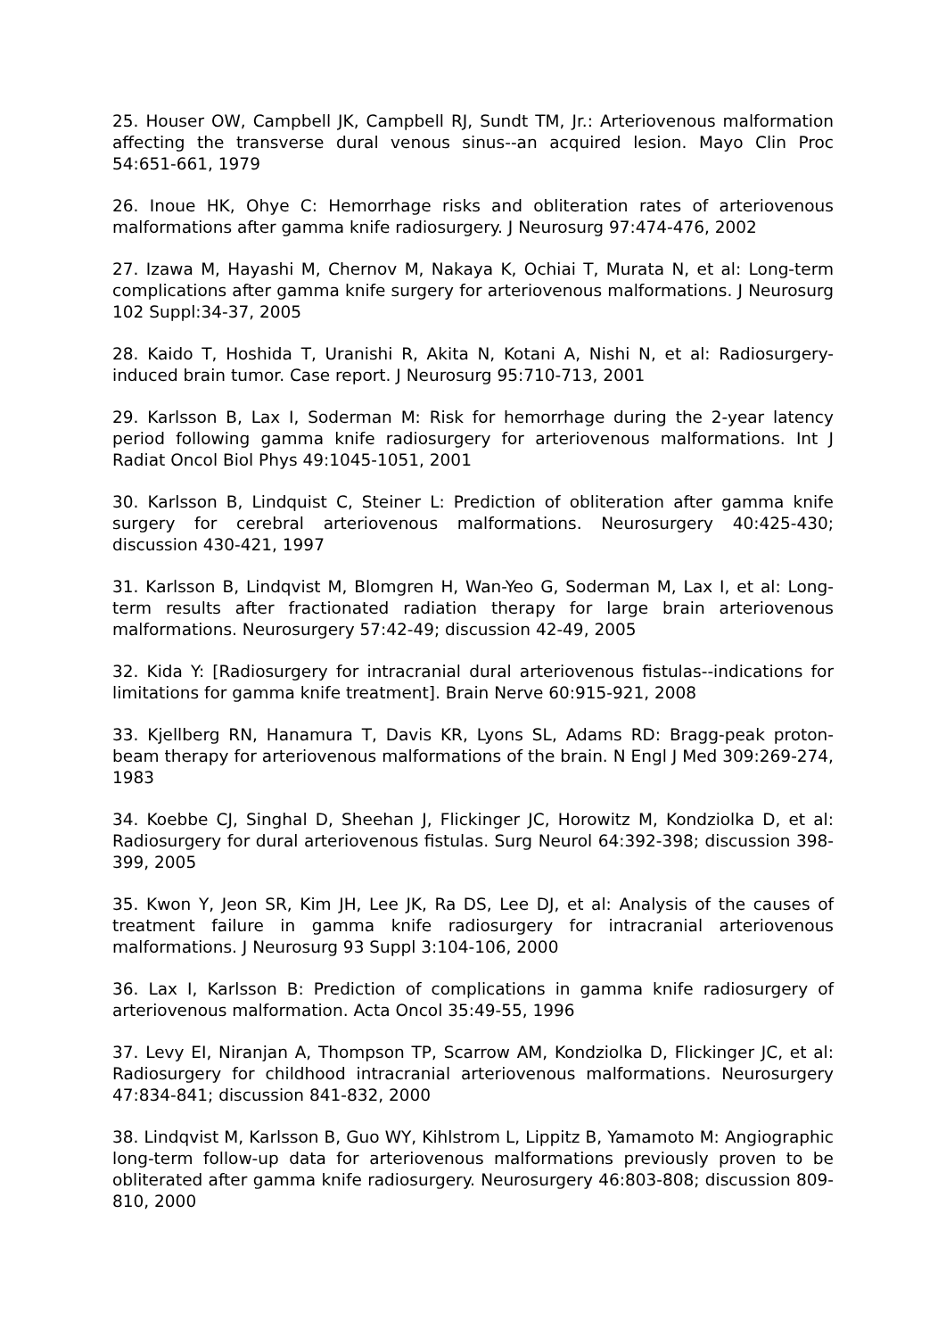25. Houser OW, Campbell JK, Campbell RJ, Sundt TM, Jr.: Arteriovenous malformation affecting the transverse dural venous sinus--an acquired lesion. Mayo Clin Proc 54:651-661, 1979
26. Inoue HK, Ohye C: Hemorrhage risks and obliteration rates of arteriovenous malformations after gamma knife radiosurgery. J Neurosurg 97:474-476, 2002
27. Izawa M, Hayashi M, Chernov M, Nakaya K, Ochiai T, Murata N, et al: Long-term complications after gamma knife surgery for arteriovenous malformations. J Neurosurg 102 Suppl:34-37, 2005
28. Kaido T, Hoshida T, Uranishi R, Akita N, Kotani A, Nishi N, et al: Radiosurgery-induced brain tumor. Case report. J Neurosurg 95:710-713, 2001
29. Karlsson B, Lax I, Soderman M: Risk for hemorrhage during the 2-year latency period following gamma knife radiosurgery for arteriovenous malformations. Int J Radiat Oncol Biol Phys 49:1045-1051, 2001
30. Karlsson B, Lindquist C, Steiner L: Prediction of obliteration after gamma knife surgery for cerebral arteriovenous malformations. Neurosurgery 40:425-430; discussion 430-421, 1997
31. Karlsson B, Lindqvist M, Blomgren H, Wan-Yeo G, Soderman M, Lax I, et al: Long-term results after fractionated radiation therapy for large brain arteriovenous malformations. Neurosurgery 57:42-49; discussion 42-49, 2005
32. Kida Y: [Radiosurgery for intracranial dural arteriovenous fistulas--indications for limitations for gamma knife treatment]. Brain Nerve 60:915-921, 2008
33. Kjellberg RN, Hanamura T, Davis KR, Lyons SL, Adams RD: Bragg-peak proton-beam therapy for arteriovenous malformations of the brain. N Engl J Med 309:269-274, 1983
34. Koebbe CJ, Singhal D, Sheehan J, Flickinger JC, Horowitz M, Kondziolka D, et al: Radiosurgery for dural arteriovenous fistulas. Surg Neurol 64:392-398; discussion 398-399, 2005
35. Kwon Y, Jeon SR, Kim JH, Lee JK, Ra DS, Lee DJ, et al: Analysis of the causes of treatment failure in gamma knife radiosurgery for intracranial arteriovenous malformations. J Neurosurg 93 Suppl 3:104-106, 2000
36. Lax I, Karlsson B: Prediction of complications in gamma knife radiosurgery of arteriovenous malformation. Acta Oncol 35:49-55, 1996
37. Levy EI, Niranjan A, Thompson TP, Scarrow AM, Kondziolka D, Flickinger JC, et al: Radiosurgery for childhood intracranial arteriovenous malformations. Neurosurgery 47:834-841; discussion 841-832, 2000
38. Lindqvist M, Karlsson B, Guo WY, Kihlstrom L, Lippitz B, Yamamoto M: Angiographic long-term follow-up data for arteriovenous malformations previously proven to be obliterated after gamma knife radiosurgery. Neurosurgery 46:803-808; discussion 809-810, 2000